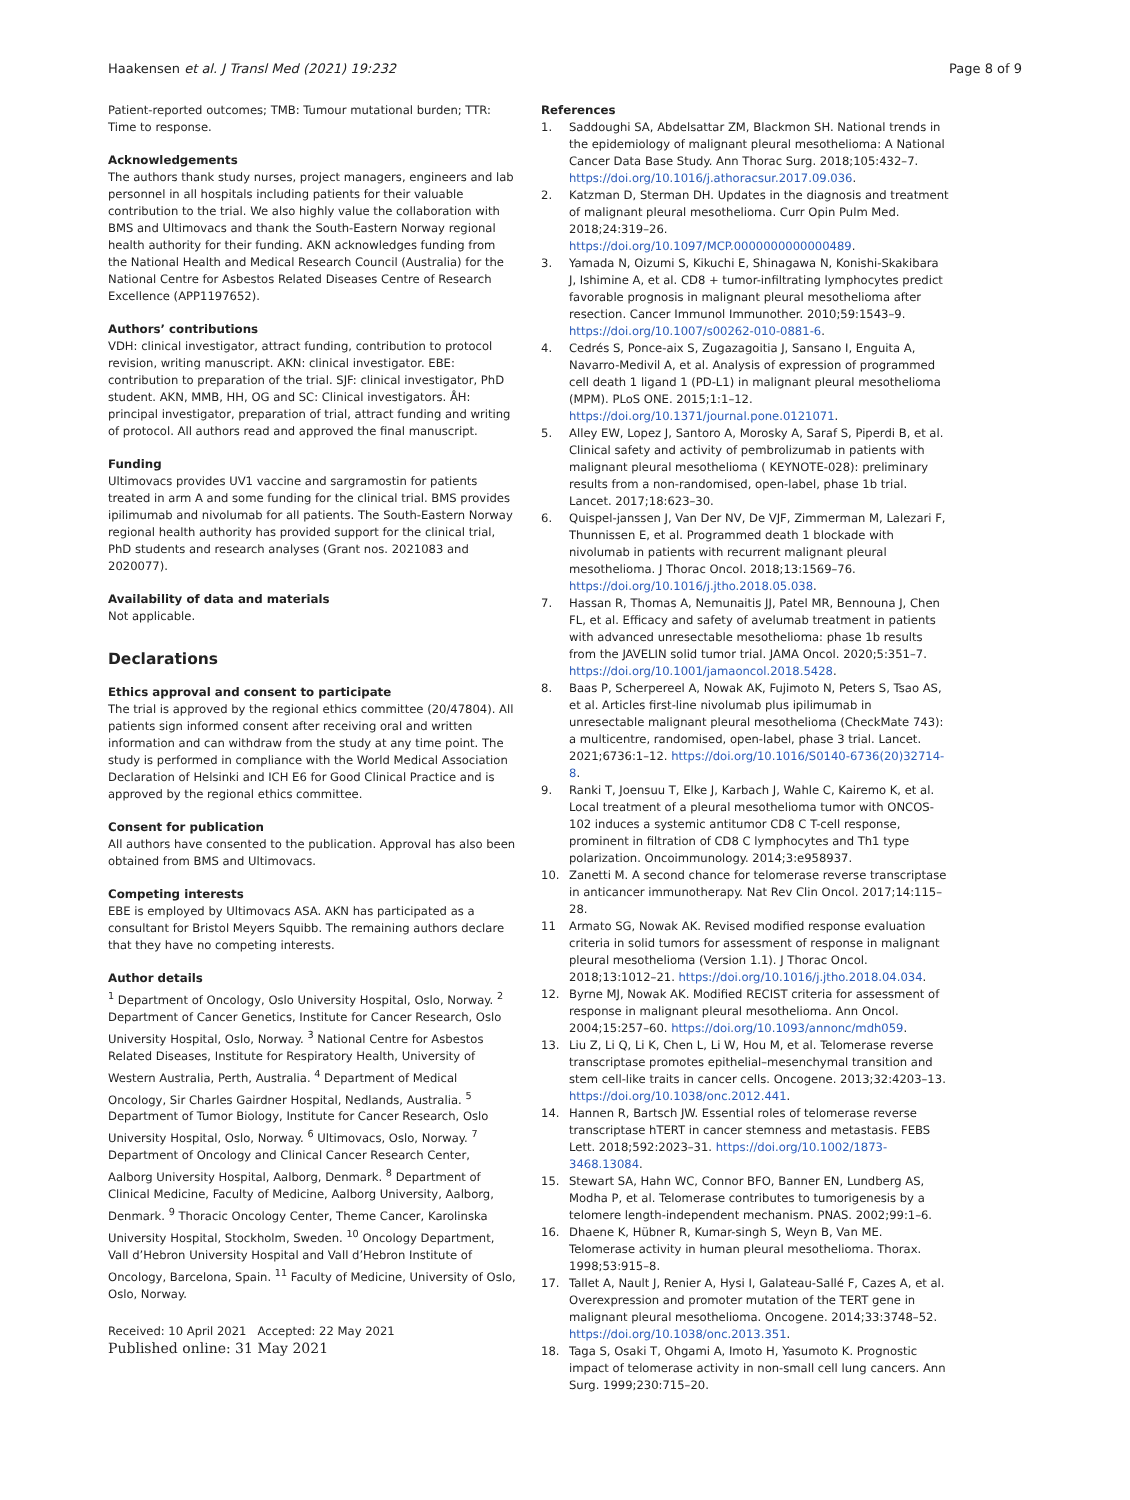Haakensen et al. J Transl Med (2021) 19:232 Page 8 of 9
Patient-reported outcomes; TMB: Tumour mutational burden; TTR: Time to response.
Acknowledgements
The authors thank study nurses, project managers, engineers and lab personnel in all hospitals including patients for their valuable contribution to the trial. We also highly value the collaboration with BMS and Ultimovacs and thank the South-Eastern Norway regional health authority for their funding. AKN acknowledges funding from the National Health and Medical Research Council (Australia) for the National Centre for Asbestos Related Diseases Centre of Research Excellence (APP1197652).
Authors’ contributions
VDH: clinical investigator, attract funding, contribution to protocol revision, writing manuscript. AKN: clinical investigator. EBE: contribution to preparation of the trial. SJF: clinical investigator, PhD student. AKN, MMB, HH, OG and SC: Clinical investigators. ÅH: principal investigator, preparation of trial, attract funding and writing of protocol. All authors read and approved the final manuscript.
Funding
Ultimovacs provides UV1 vaccine and sargramostin for patients treated in arm A and some funding for the clinical trial. BMS provides ipilimumab and nivolumab for all patients. The South-Eastern Norway regional health authority has provided support for the clinical trial, PhD students and research analyses (Grant nos. 2021083 and 2020077).
Availability of data and materials
Not applicable.
Declarations
Ethics approval and consent to participate
The trial is approved by the regional ethics committee (20/47804). All patients sign informed consent after receiving oral and written information and can withdraw from the study at any time point. The study is performed in compliance with the World Medical Association Declaration of Helsinki and ICH E6 for Good Clinical Practice and is approved by the regional ethics committee.
Consent for publication
All authors have consented to the publication. Approval has also been obtained from BMS and Ultimovacs.
Competing interests
EBE is employed by Ultimovacs ASA. AKN has participated as a consultant for Bristol Meyers Squibb. The remaining authors declare that they have no competing interests.
Author details
<sup>1</sup> Department of Oncology, Oslo University Hospital, Oslo, Norway. <sup>2</sup> Department of Cancer Genetics, Institute for Cancer Research, Oslo University Hospital, Oslo, Norway. <sup>3</sup> National Centre for Asbestos Related Diseases, Institute for Respiratory Health, University of Western Australia, Perth, Australia. <sup>4</sup> Department of Medical Oncology, Sir Charles Gairdner Hospital, Nedlands, Australia. <sup>5</sup> Department of Tumor Biology, Institute for Cancer Research, Oslo University Hospital, Oslo, Norway. <sup>6</sup> Ultimovacs, Oslo, Norway. <sup>7</sup> Department of Oncology and Clinical Cancer Research Center, Aalborg University Hospital, Aalborg, Denmark. <sup>8</sup> Department of Clinical Medicine, Faculty of Medicine, Aalborg University, Aalborg, Denmark. <sup>9</sup> Thoracic Oncology Center, Theme Cancer, Karolinska University Hospital, Stockholm, Sweden. <sup>10</sup> Oncology Department, Vall d’Hebron University Hospital and Vall d’Hebron Institute of Oncology, Barcelona, Spain. <sup>11</sup> Faculty of Medicine, University of Oslo, Oslo, Norway.
Received: 10 April 2021 Accepted: 22 May 2021
Published online: 31 May 2021
References
1. Saddoughi SA, Abdelsattar ZM, Blackmon SH. National trends in the epidemiology of malignant pleural mesothelioma: A National Cancer Data Base Study. Ann Thorac Surg. 2018;105:432–7. https://doi.org/10.1016/j.athoracsur.2017.09.036.
2. Katzman D, Sterman DH. Updates in the diagnosis and treatment of malignant pleural mesothelioma. Curr Opin Pulm Med. 2018;24:319–26. https://doi.org/10.1097/MCP.0000000000000489.
3. Yamada N, Oizumi S, Kikuchi E, Shinagawa N, Konishi-Skakibara J, Ishimine A, et al. CD8 + tumor-infiltrating lymphocytes predict favorable prognosis in malignant pleural mesothelioma after resection. Cancer Immunol Immunother. 2010;59:1543–9. https://doi.org/10.1007/s00262-010-0881-6.
4. Cedrés S, Ponce-aix S, Zugazagoitia J, Sansano I, Enguita A, Navarro-Medivil A, et al. Analysis of expression of programmed cell death 1 ligand 1 (PD-L1) in malignant pleural mesothelioma (MPM). PLoS ONE. 2015;1:1–12. https://doi.org/10.1371/journal.pone.0121071.
5. Alley EW, Lopez J, Santoro A, Morosky A, Saraf S, Piperdi B, et al. Clinical safety and activity of pembrolizumab in patients with malignant pleural mesothelioma ( KEYNOTE-028): preliminary results from a non-randomised, open-label, phase 1b trial. Lancet. 2017;18:623–30.
6. Quispel-janssen J, Van Der NV, De VJF, Zimmerman M, Lalezari F, Thunnissen E, et al. Programmed death 1 blockade with nivolumab in patients with recurrent malignant pleural mesothelioma. J Thorac Oncol. 2018;13:1569–76. https://doi.org/10.1016/j.jtho.2018.05.038.
7. Hassan R, Thomas A, Nemunaitis JJ, Patel MR, Bennouna J, Chen FL, et al. Efficacy and safety of avelumab treatment in patients with advanced unresectable mesothelioma: phase 1b results from the JAVELIN solid tumor trial. JAMA Oncol. 2020;5:351–7. https://doi.org/10.1001/jamaoncol.2018.5428.
8. Baas P, Scherpereel A, Nowak AK, Fujimoto N, Peters S, Tsao AS, et al. Articles first-line nivolumab plus ipilimumab in unresectable malignant pleural mesothelioma (CheckMate 743): a multicentre, randomised, open-label, phase 3 trial. Lancet. 2021;6736:1–12. https://doi.org/10.1016/S0140-6736(20)32714-8.
9. Ranki T, Joensuu T, Elke J, Karbach J, Wahle C, Kairemo K, et al. Local treatment of a pleural mesothelioma tumor with ONCOS-102 induces a systemic antitumor CD8 C T-cell response, prominent in filtration of CD8 C lymphocytes and Th1 type polarization. Oncoimmunology. 2014;3:e958937.
10. Zanetti M. A second chance for telomerase reverse transcriptase in anticancer immunotherapy. Nat Rev Clin Oncol. 2017;14:115–28.
11 Armato SG, Nowak AK. Revised modified response evaluation criteria in solid tumors for assessment of response in malignant pleural mesothelioma (Version 1.1). J Thorac Oncol. 2018;13:1012–21. https://doi.org/10.1016/j.jtho.2018.04.034.
12. Byrne MJ, Nowak AK. Modified RECIST criteria for assessment of response in malignant pleural mesothelioma. Ann Oncol. 2004;15:257–60. https://doi.org/10.1093/annonc/mdh059.
13. Liu Z, Li Q, Li K, Chen L, Li W, Hou M, et al. Telomerase reverse transcriptase promotes epithelial–mesenchymal transition and stem cell-like traits in cancer cells. Oncogene. 2013;32:4203–13. https://doi.org/10.1038/onc.2012.441.
14. Hannen R, Bartsch JW. Essential roles of telomerase reverse transcriptase hTERT in cancer stemness and metastasis. FEBS Lett. 2018;592:2023–31. https://doi.org/10.1002/1873-3468.13084.
15. Stewart SA, Hahn WC, Connor BFO, Banner EN, Lundberg AS, Modha P, et al. Telomerase contributes to tumorigenesis by a telomere length-independent mechanism. PNAS. 2002;99:1–6.
16. Dhaene K, Hübner R, Kumar-singh S, Weyn B, Van ME. Telomerase activity in human pleural mesothelioma. Thorax. 1998;53:915–8.
17. Tallet A, Nault J, Renier A, Hysi I, Galateau-Sallé F, Cazes A, et al. Overexpression and promoter mutation of the TERT gene in malignant pleural mesothelioma. Oncogene. 2014;33:3748–52. https://doi.org/10.1038/onc.2013.351.
18. Taga S, Osaki T, Ohgami A, Imoto H, Yasumoto K. Prognostic impact of telomerase activity in non-small cell lung cancers. Ann Surg. 1999;230:715–20.